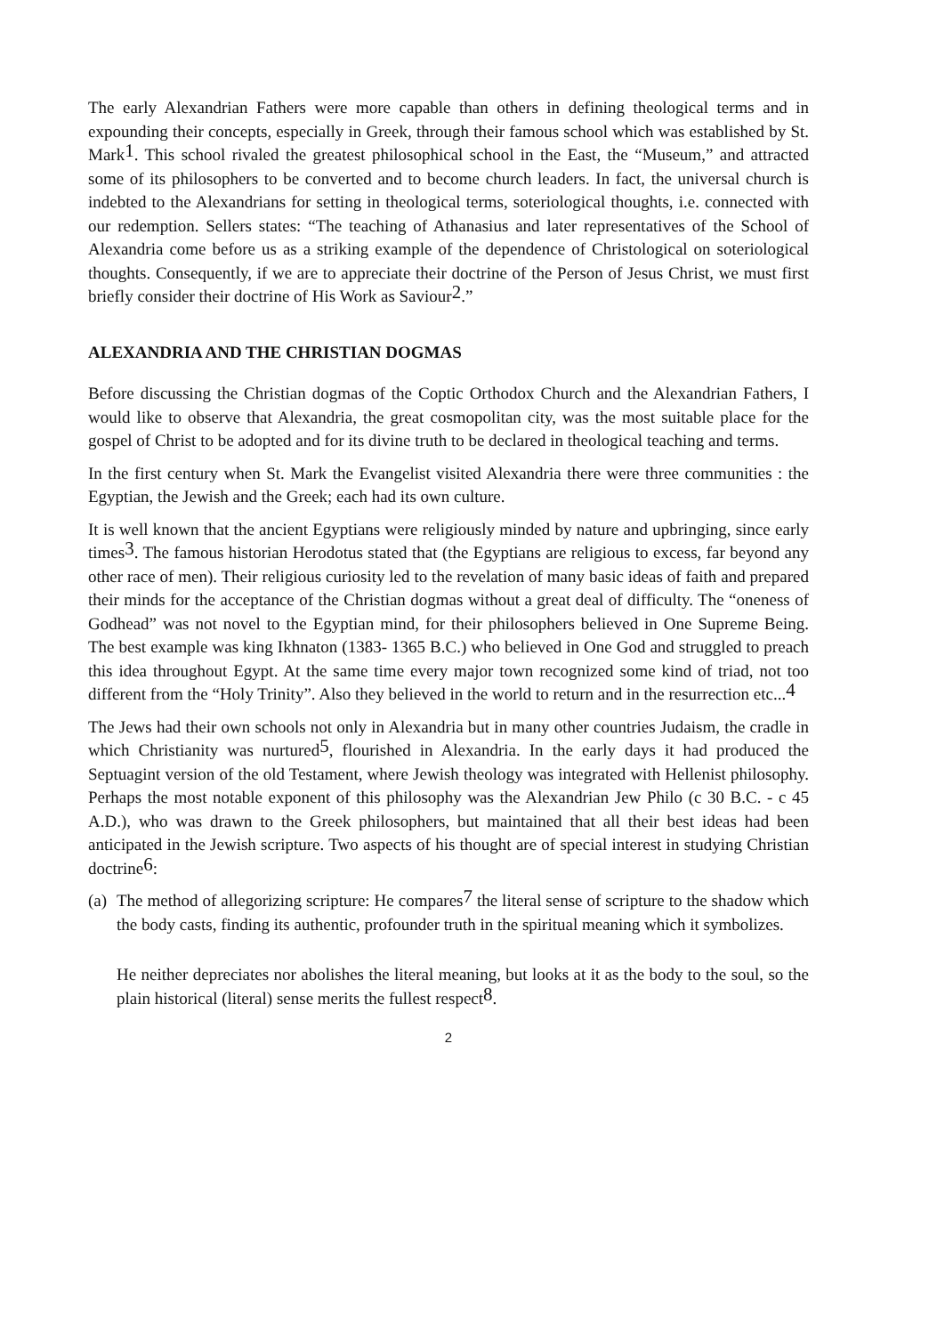The early Alexandrian Fathers were more capable than others in defining theological terms and in expounding their concepts, especially in Greek, through their famous school which was established by St. Mark<sup>1</sup>. This school rivaled the greatest philosophical school in the East, the “Museum,” and attracted some of its philosophers to be converted and to become church leaders. In fact, the universal church is indebted to the Alexandrians for setting in theological terms, soteriological thoughts, i.e. connected with our redemption. Sellers states: “The teaching of Athanasius and later representatives of the School of Alexandria come before us as a striking example of the dependence of Christological on soteriological thoughts. Consequently, if we are to appreciate their doctrine of the Person of Jesus Christ, we must first briefly consider their doctrine of His Work as Saviour<sup>2</sup>.”
ALEXANDRIA AND THE CHRISTIAN DOGMAS
Before discussing the Christian dogmas of the Coptic Orthodox Church and the Alexandrian Fathers, I would like to observe that Alexandria, the great cosmopolitan city, was the most suitable place for the gospel of Christ to be adopted and for its divine truth to be declared in theological teaching and terms.
In the first century when St. Mark the Evangelist visited Alexandria there were three communities : the Egyptian, the Jewish and the Greek; each had its own culture.
It is well known that the ancient Egyptians were religiously minded by nature and upbringing, since early times<sup>3</sup>. The famous historian Herodotus stated that (the Egyptians are religious to excess, far beyond any other race of men). Their religious curiosity led to the revelation of many basic ideas of faith and prepared their minds for the acceptance of the Christian dogmas without a great deal of difficulty. The “oneness of Godhead” was not novel to the Egyptian mind, for their philosophers believed in One Supreme Being. The best example was king Ikhnaton (1383- 1365 B.C.) who believed in One God and struggled to preach this idea throughout Egypt. At the same time every major town recognized some kind of triad, not too different from the “Holy Trinity”. Also they believed in the world to return and in the resurrection etc...<sup>4</sup>
The Jews had their own schools not only in Alexandria but in many other countries Judaism, the cradle in which Christianity was nurtured<sup>5</sup>, flourished in Alexandria. In the early days it had produced the Septuagint version of the old Testament, where Jewish theology was integrated with Hellenist philosophy. Perhaps the most notable exponent of this philosophy was the Alexandrian Jew Philo (c 30 B.C. - c 45 A.D.), who was drawn to the Greek philosophers, but maintained that all their best ideas had been anticipated in the Jewish scripture. Two aspects of his thought are of special interest in studying Christian doctrine<sup>6</sup>:
(a)
The method of allegorizing scripture: He compares<sup>7</sup> the literal sense of scripture to the shadow which the body casts, finding its authentic, profounder truth in the spiritual meaning which it symbolizes.
He neither depreciates nor abolishes the literal meaning, but looks at it as the body to the soul, so the plain historical (literal) sense merits the fullest respect<sup>8</sup>.
2